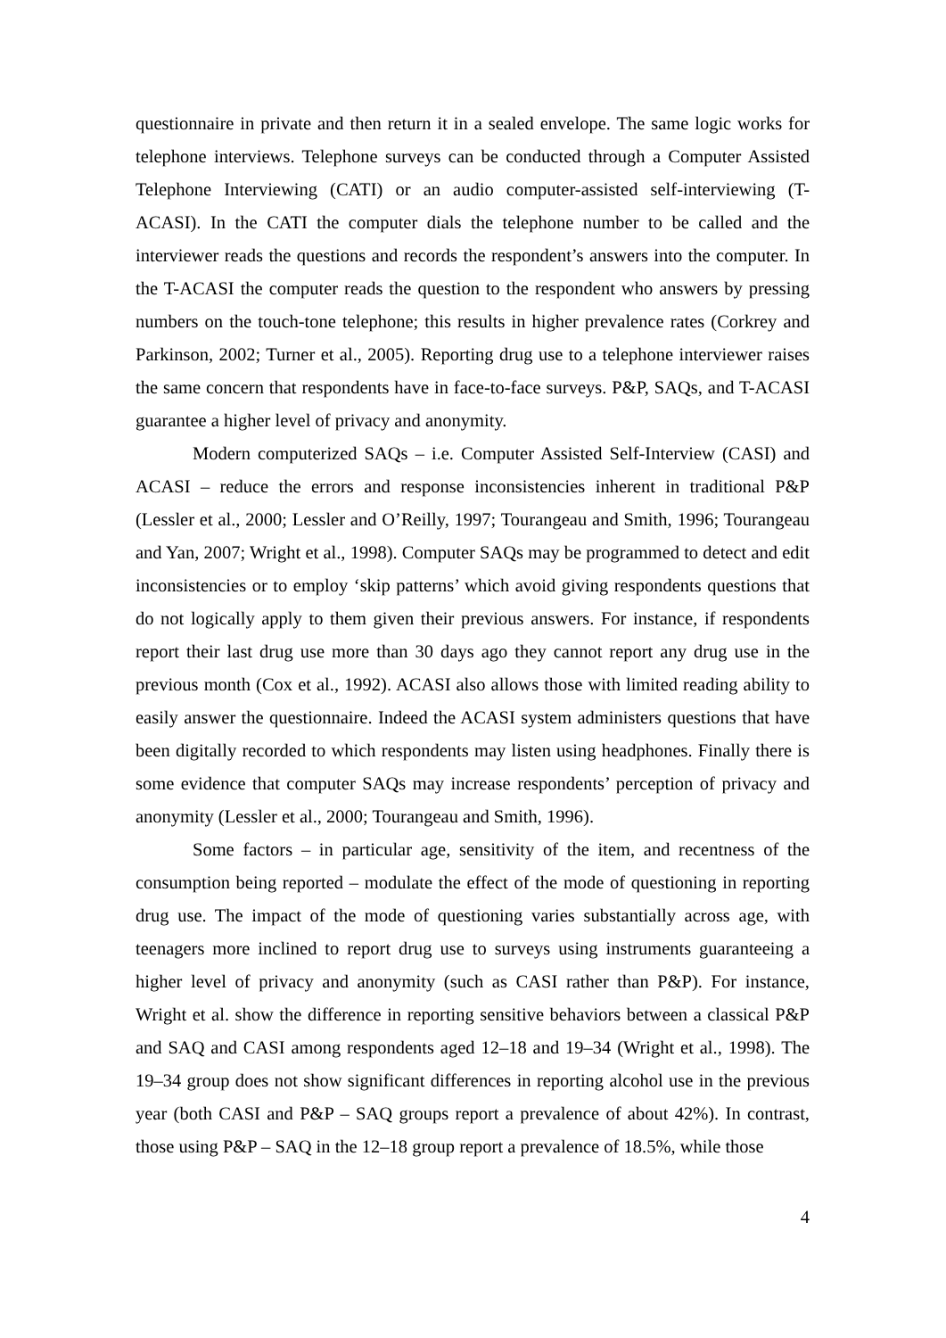questionnaire in private and then return it in a sealed envelope. The same logic works for telephone interviews. Telephone surveys can be conducted through a Computer Assisted Telephone Interviewing (CATI) or an audio computer-assisted self-interviewing (T-ACASI). In the CATI the computer dials the telephone number to be called and the interviewer reads the questions and records the respondent’s answers into the computer. In the T-ACASI the computer reads the question to the respondent who answers by pressing numbers on the touch-tone telephone; this results in higher prevalence rates (Corkrey and Parkinson, 2002; Turner et al., 2005). Reporting drug use to a telephone interviewer raises the same concern that respondents have in face-to-face surveys. P&P, SAQs, and T-ACASI guarantee a higher level of privacy and anonymity.
Modern computerized SAQs – i.e. Computer Assisted Self-Interview (CASI) and ACASI – reduce the errors and response inconsistencies inherent in traditional P&P (Lessler et al., 2000; Lessler and O’Reilly, 1997; Tourangeau and Smith, 1996; Tourangeau and Yan, 2007; Wright et al., 1998). Computer SAQs may be programmed to detect and edit inconsistencies or to employ ‘skip patterns’ which avoid giving respondents questions that do not logically apply to them given their previous answers. For instance, if respondents report their last drug use more than 30 days ago they cannot report any drug use in the previous month (Cox et al., 1992). ACASI also allows those with limited reading ability to easily answer the questionnaire. Indeed the ACASI system administers questions that have been digitally recorded to which respondents may listen using headphones. Finally there is some evidence that computer SAQs may increase respondents’ perception of privacy and anonymity (Lessler et al., 2000; Tourangeau and Smith, 1996).
Some factors – in particular age, sensitivity of the item, and recentness of the consumption being reported – modulate the effect of the mode of questioning in reporting drug use. The impact of the mode of questioning varies substantially across age, with teenagers more inclined to report drug use to surveys using instruments guaranteeing a higher level of privacy and anonymity (such as CASI rather than P&P). For instance, Wright et al. show the difference in reporting sensitive behaviors between a classical P&P and SAQ and CASI among respondents aged 12–18 and 19–34 (Wright et al., 1998). The 19–34 group does not show significant differences in reporting alcohol use in the previous year (both CASI and P&P – SAQ groups report a prevalence of about 42%). In contrast, those using P&P – SAQ in the 12–18 group report a prevalence of 18.5%, while those
4